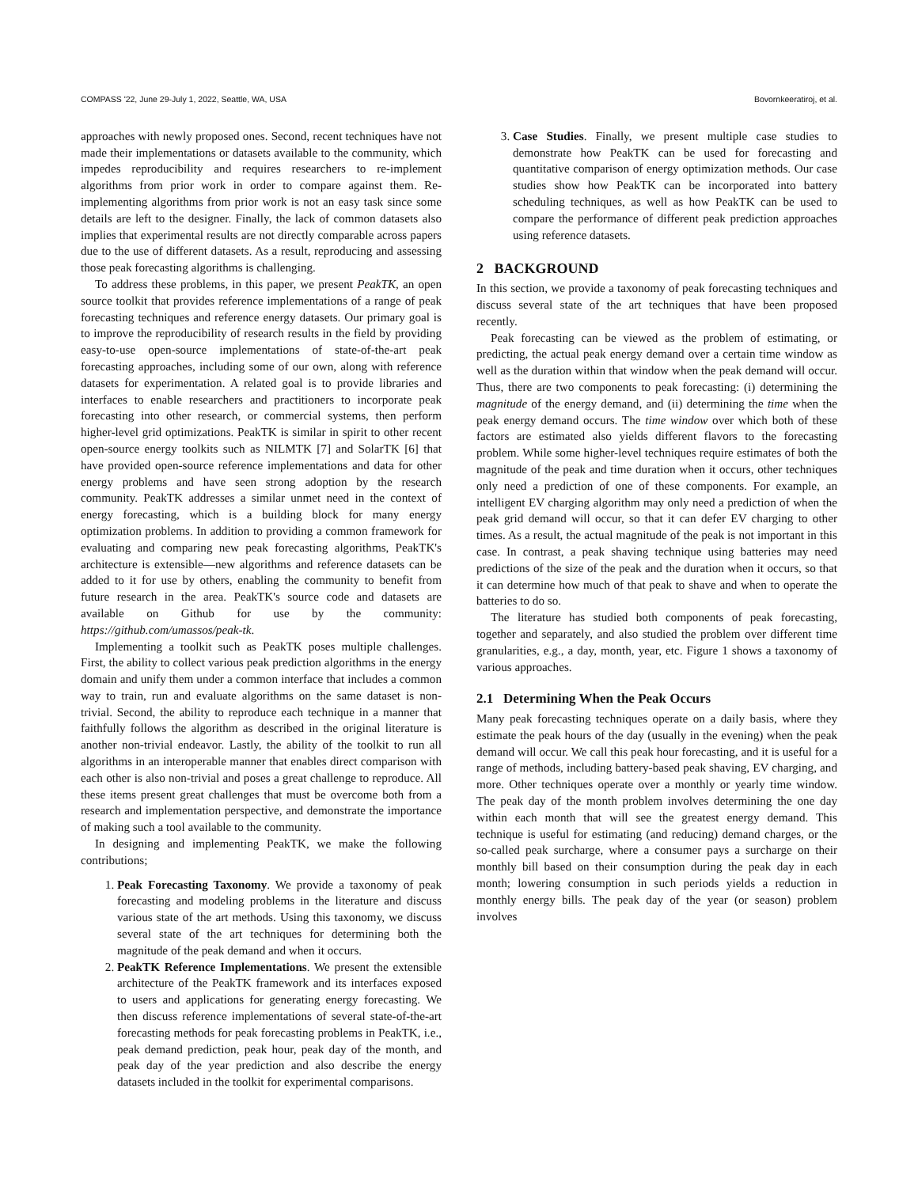COMPASS '22, June 29-July 1, 2022, Seattle, WA, USA Bovornkeeratiroj, et al.
approaches with newly proposed ones. Second, recent techniques have not made their implementations or datasets available to the community, which impedes reproducibility and requires researchers to re-implement algorithms from prior work in order to compare against them. Re-implementing algorithms from prior work is not an easy task since some details are left to the designer. Finally, the lack of common datasets also implies that experimental results are not directly comparable across papers due to the use of different datasets. As a result, reproducing and assessing those peak forecasting algorithms is challenging.
To address these problems, in this paper, we present PeakTK, an open source toolkit that provides reference implementations of a range of peak forecasting techniques and reference energy datasets. Our primary goal is to improve the reproducibility of research results in the field by providing easy-to-use open-source implementations of state-of-the-art peak forecasting approaches, including some of our own, along with reference datasets for experimentation. A related goal is to provide libraries and interfaces to enable researchers and practitioners to incorporate peak forecasting into other research, or commercial systems, then perform higher-level grid optimizations. PeakTK is similar in spirit to other recent open-source energy toolkits such as NILMTK [7] and SolarTK [6] that have provided open-source reference implementations and data for other energy problems and have seen strong adoption by the research community. PeakTK addresses a similar unmet need in the context of energy forecasting, which is a building block for many energy optimization problems. In addition to providing a common framework for evaluating and comparing new peak forecasting algorithms, PeakTK's architecture is extensible—new algorithms and reference datasets can be added to it for use by others, enabling the community to benefit from future research in the area. PeakTK's source code and datasets are available on Github for use by the community: https://github.com/umassos/peak-tk.
Implementing a toolkit such as PeakTK poses multiple challenges. First, the ability to collect various peak prediction algorithms in the energy domain and unify them under a common interface that includes a common way to train, run and evaluate algorithms on the same dataset is non-trivial. Second, the ability to reproduce each technique in a manner that faithfully follows the algorithm as described in the original literature is another non-trivial endeavor. Lastly, the ability of the toolkit to run all algorithms in an interoperable manner that enables direct comparison with each other is also non-trivial and poses a great challenge to reproduce. All these items present great challenges that must be overcome both from a research and implementation perspective, and demonstrate the importance of making such a tool available to the community.
In designing and implementing PeakTK, we make the following contributions;
1. Peak Forecasting Taxonomy. We provide a taxonomy of peak forecasting and modeling problems in the literature and discuss various state of the art methods. Using this taxonomy, we discuss several state of the art techniques for determining both the magnitude of the peak demand and when it occurs.
2. PeakTK Reference Implementations. We present the extensible architecture of the PeakTK framework and its interfaces exposed to users and applications for generating energy forecasting. We then discuss reference implementations of several state-of-the-art forecasting methods for peak forecasting problems in PeakTK, i.e., peak demand prediction, peak hour, peak day of the month, and peak day of the year prediction and also describe the energy datasets included in the toolkit for experimental comparisons.
3. Case Studies. Finally, we present multiple case studies to demonstrate how PeakTK can be used for forecasting and quantitative comparison of energy optimization methods. Our case studies show how PeakTK can be incorporated into battery scheduling techniques, as well as how PeakTK can be used to compare the performance of different peak prediction approaches using reference datasets.
2 BACKGROUND
In this section, we provide a taxonomy of peak forecasting techniques and discuss several state of the art techniques that have been proposed recently.
Peak forecasting can be viewed as the problem of estimating, or predicting, the actual peak energy demand over a certain time window as well as the duration within that window when the peak demand will occur. Thus, there are two components to peak forecasting: (i) determining the magnitude of the energy demand, and (ii) determining the time when the peak energy demand occurs. The time window over which both of these factors are estimated also yields different flavors to the forecasting problem. While some higher-level techniques require estimates of both the magnitude of the peak and time duration when it occurs, other techniques only need a prediction of one of these components. For example, an intelligent EV charging algorithm may only need a prediction of when the peak grid demand will occur, so that it can defer EV charging to other times. As a result, the actual magnitude of the peak is not important in this case. In contrast, a peak shaving technique using batteries may need predictions of the size of the peak and the duration when it occurs, so that it can determine how much of that peak to shave and when to operate the batteries to do so.
The literature has studied both components of peak forecasting, together and separately, and also studied the problem over different time granularities, e.g., a day, month, year, etc. Figure 1 shows a taxonomy of various approaches.
2.1 Determining When the Peak Occurs
Many peak forecasting techniques operate on a daily basis, where they estimate the peak hours of the day (usually in the evening) when the peak demand will occur. We call this peak hour forecasting, and it is useful for a range of methods, including battery-based peak shaving, EV charging, and more. Other techniques operate over a monthly or yearly time window. The peak day of the month problem involves determining the one day within each month that will see the greatest energy demand. This technique is useful for estimating (and reducing) demand charges, or the so-called peak surcharge, where a consumer pays a surcharge on their monthly bill based on their consumption during the peak day in each month; lowering consumption in such periods yields a reduction in monthly energy bills. The peak day of the year (or season) problem involves